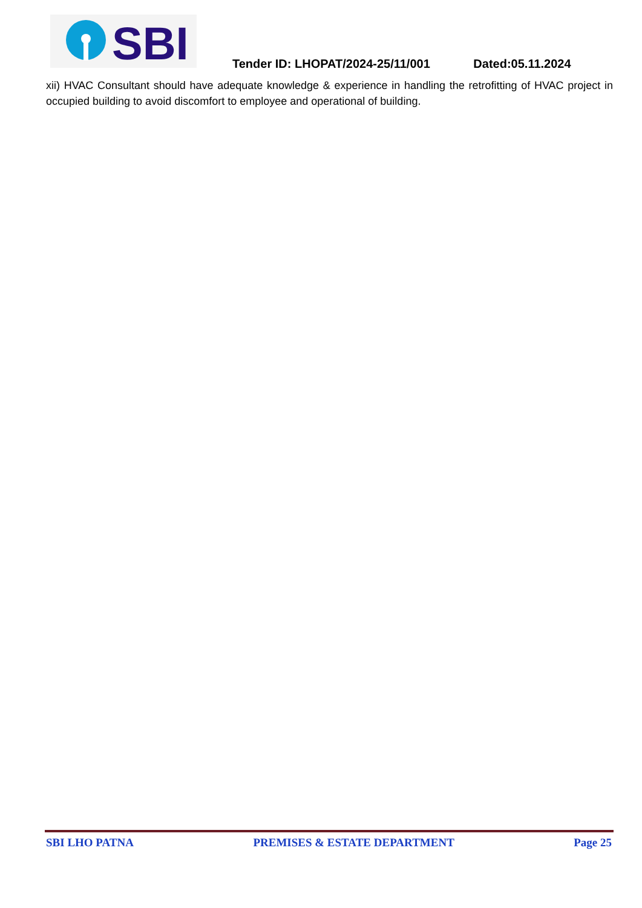SBI
Tender ID: LHOPAT/2024-25/11/001 Dated:05.11.2024
xii) HVAC Consultant should have adequate knowledge & experience in handling the retrofitting of HVAC project in occupied building to avoid discomfort to employee and operational of building.
SBI LHO PATNA PREMISES & ESTATE DEPARTMENT Page 25